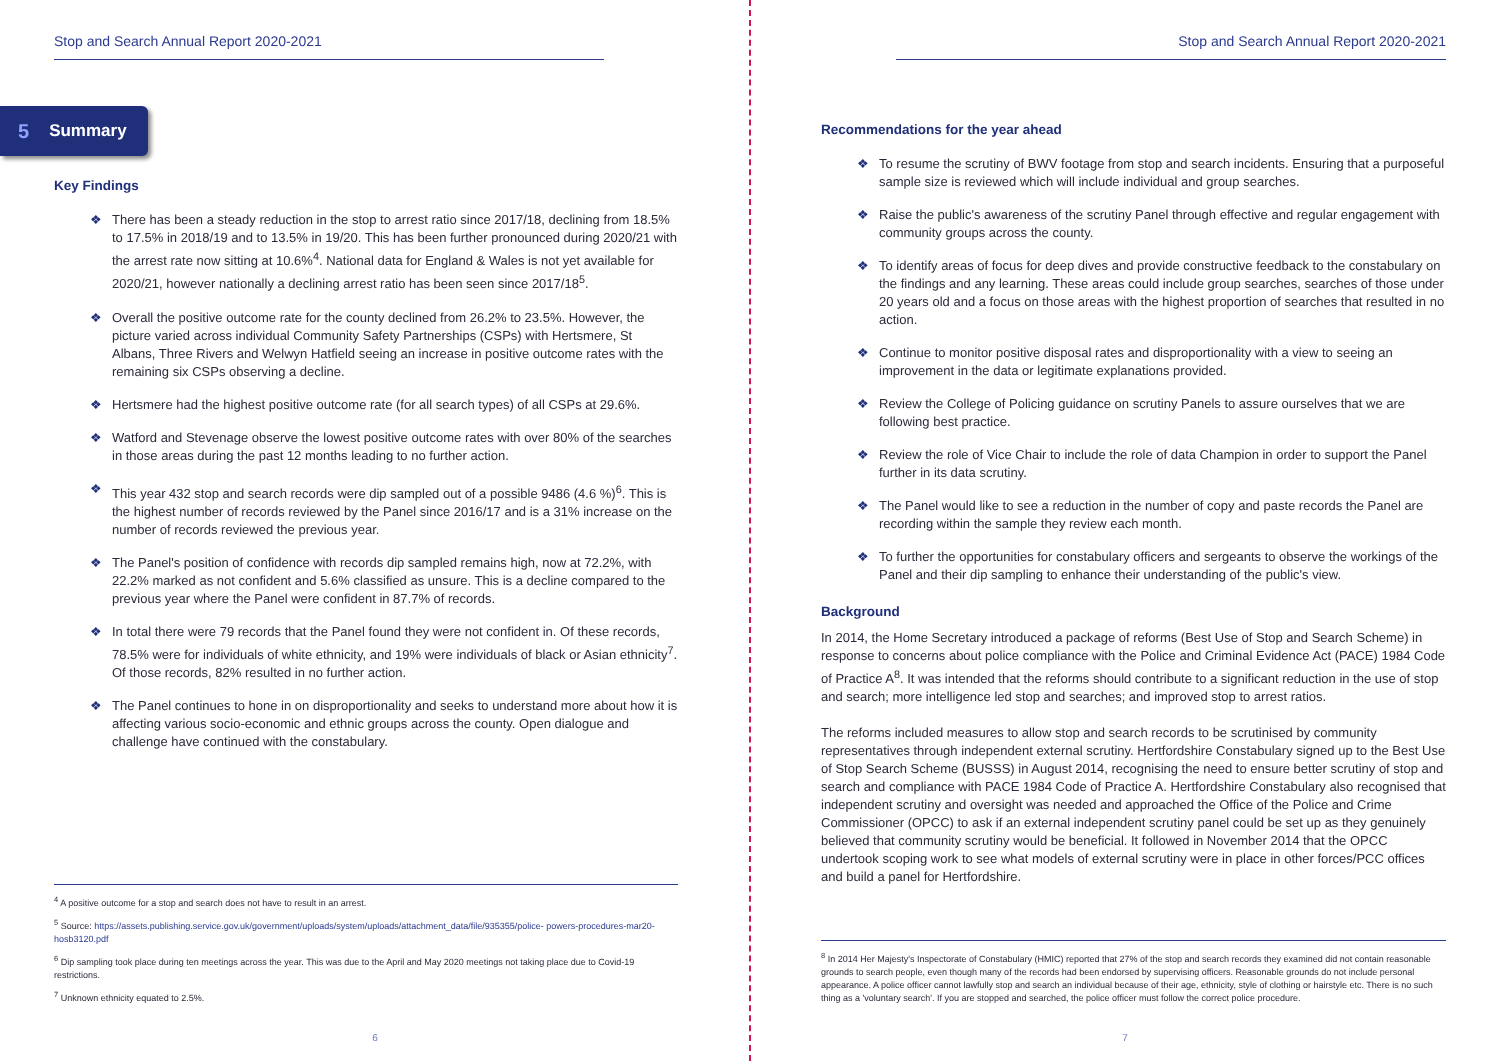Stop and Search Annual Report 2020-2021
5 Summary
Key Findings
❖ There has been a steady reduction in the stop to arrest ratio since 2017/18, declining from 18.5% to 17.5% in 2018/19 and to 13.5% in 19/20. This has been further pronounced during 2020/21 with the arrest rate now sitting at 10.6%<sup>4</sup>. National data for England & Wales is not yet available for 2020/21, however nationally a declining arrest ratio has been seen since 2017/18<sup>5</sup>.
❖ Overall the positive outcome rate for the county declined from 26.2% to 23.5%. However, the picture varied across individual Community Safety Partnerships (CSPs) with Hertsmere, St Albans, Three Rivers and Welwyn Hatfield seeing an increase in positive outcome rates with the remaining six CSPs observing a decline.
❖ Hertsmere had the highest positive outcome rate (for all search types) of all CSPs at 29.6%.
❖ Watford and Stevenage observe the lowest positive outcome rates with over 80% of the searches in those areas during the past 12 months leading to no further action.
❖ This year 432 stop and search records were dip sampled out of a possible 9486 (4.6 %)<sup>6</sup>. This is the highest number of records reviewed by the Panel since 2016/17 and is a 31% increase on the number of records reviewed the previous year.
❖ The Panel's position of confidence with records dip sampled remains high, now at 72.2%, with 22.2% marked as not confident and 5.6% classified as unsure. This is a decline compared to the previous year where the Panel were confident in 87.7% of records.
❖ In total there were 79 records that the Panel found they were not confident in. Of these records, 78.5% were for individuals of white ethnicity, and 19% were individuals of black or Asian ethnicity<sup>7</sup>. Of those records, 82% resulted in no further action.
❖ The Panel continues to hone in on disproportionality and seeks to understand more about how it is affecting various socio-economic and ethnic groups across the county. Open dialogue and challenge have continued with the constabulary.
<sup>4</sup> A positive outcome for a stop and search does not have to result in an arrest.
<sup>5</sup> Source: https://assets.publishing.service.gov.uk/government/uploads/system/uploads/attachment_data/file/935355/police- powers-procedures-mar20-hosb3120.pdf
<sup>6</sup> Dip sampling took place during ten meetings across the year. This was due to the April and May 2020 meetings not taking place due to Covid-19 restrictions.
<sup>7</sup> Unknown ethnicity equated to 2.5%.
6
Stop and Search Annual Report 2020-2021
Recommendations for the year ahead
❖ To resume the scrutiny of BWV footage from stop and search incidents. Ensuring that a purposeful sample size is reviewed which will include individual and group searches.
❖ Raise the public's awareness of the scrutiny Panel through effective and regular engagement with community groups across the county.
❖ To identify areas of focus for deep dives and provide constructive feedback to the constabulary on the findings and any learning. These areas could include group searches, searches of those under 20 years old and a focus on those areas with the highest proportion of searches that resulted in no action.
❖ Continue to monitor positive disposal rates and disproportionality with a view to seeing an improvement in the data or legitimate explanations provided.
❖ Review the College of Policing guidance on scrutiny Panels to assure ourselves that we are following best practice.
❖ Review the role of Vice Chair to include the role of data Champion in order to support the Panel further in its data scrutiny.
❖ The Panel would like to see a reduction in the number of copy and paste records the Panel are recording within the sample they review each month.
❖ To further the opportunities for constabulary officers and sergeants to observe the workings of the Panel and their dip sampling to enhance their understanding of the public's view.
Background
In 2014, the Home Secretary introduced a package of reforms (Best Use of Stop and Search Scheme) in response to concerns about police compliance with the Police and Criminal Evidence Act (PACE) 1984 Code of Practice A<sup>8</sup>. It was intended that the reforms should contribute to a significant reduction in the use of stop and search; more intelligence led stop and searches; and improved stop to arrest ratios.
The reforms included measures to allow stop and search records to be scrutinised by community representatives through independent external scrutiny. Hertfordshire Constabulary signed up to the Best Use of Stop Search Scheme (BUSSS) in August 2014, recognising the need to ensure better scrutiny of stop and search and compliance with PACE 1984 Code of Practice A. Hertfordshire Constabulary also recognised that independent scrutiny and oversight was needed and approached the Office of the Police and Crime Commissioner (OPCC) to ask if an external independent scrutiny panel could be set up as they genuinely believed that community scrutiny would be beneficial. It followed in November 2014 that the OPCC undertook scoping work to see what models of external scrutiny were in place in other forces/PCC offices and build a panel for Hertfordshire.
<sup>8</sup> In 2014 Her Majesty's Inspectorate of Constabulary (HMIC) reported that 27% of the stop and search records they examined did not contain reasonable grounds to search people, even though many of the records had been endorsed by supervising officers. Reasonable grounds do not include personal appearance. A police officer cannot lawfully stop and search an individual because of their age, ethnicity, style of clothing or hairstyle etc. There is no such thing as a 'voluntary search'. If you are stopped and searched, the police officer must follow the correct police procedure.
7